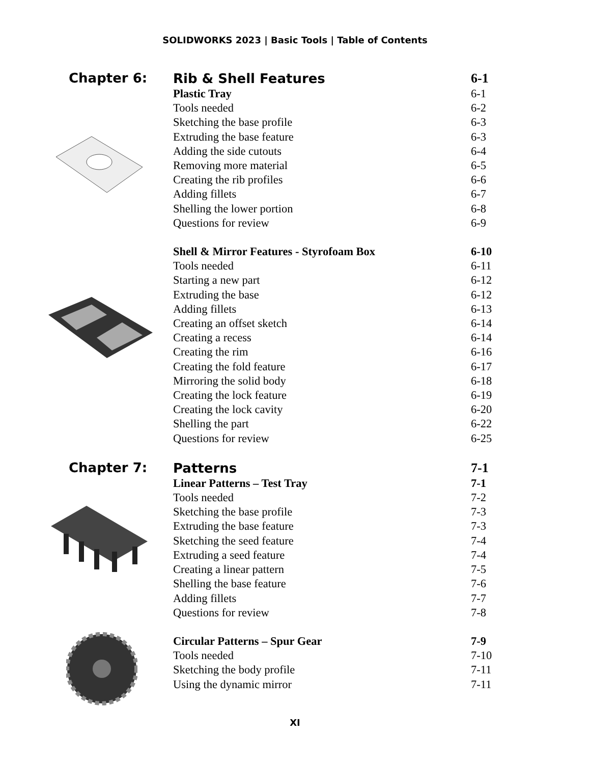SOLIDWORKS 2023 | Basic Tools | Table of Contents
Chapter 6:
Rib & Shell Features 6-1
Plastic Tray 6-1
Tools needed 6-2
Sketching the base profile 6-3
Extruding the base feature 6-3
Adding the side cutouts 6-4
Removing more material 6-5
Creating the rib profiles 6-6
Adding fillets 6-7
Shelling the lower portion 6-8
Questions for review 6-9
Shell & Mirror Features - Styrofoam Box 6-10
Tools needed 6-11
Starting a new part 6-12
Extruding the base 6-12
Adding fillets 6-13
Creating an offset sketch 6-14
Creating a recess 6-14
Creating the rim 6-16
Creating the fold feature 6-17
Mirroring the solid body 6-18
Creating the lock feature 6-19
Creating the lock cavity 6-20
Shelling the part 6-22
Questions for review 6-25
Chapter 7:
Patterns 7-1
Linear Patterns – Test Tray 7-1
Tools needed 7-2
Sketching the base profile 7-3
Extruding the base feature 7-3
Sketching the seed feature 7-4
Extruding a seed feature 7-4
Creating a linear pattern 7-5
Shelling the base feature 7-6
Adding fillets 7-7
Questions for review 7-8
Circular Patterns – Spur Gear 7-9
Tools needed 7-10
Sketching the body profile 7-11
Using the dynamic mirror 7-11
XI